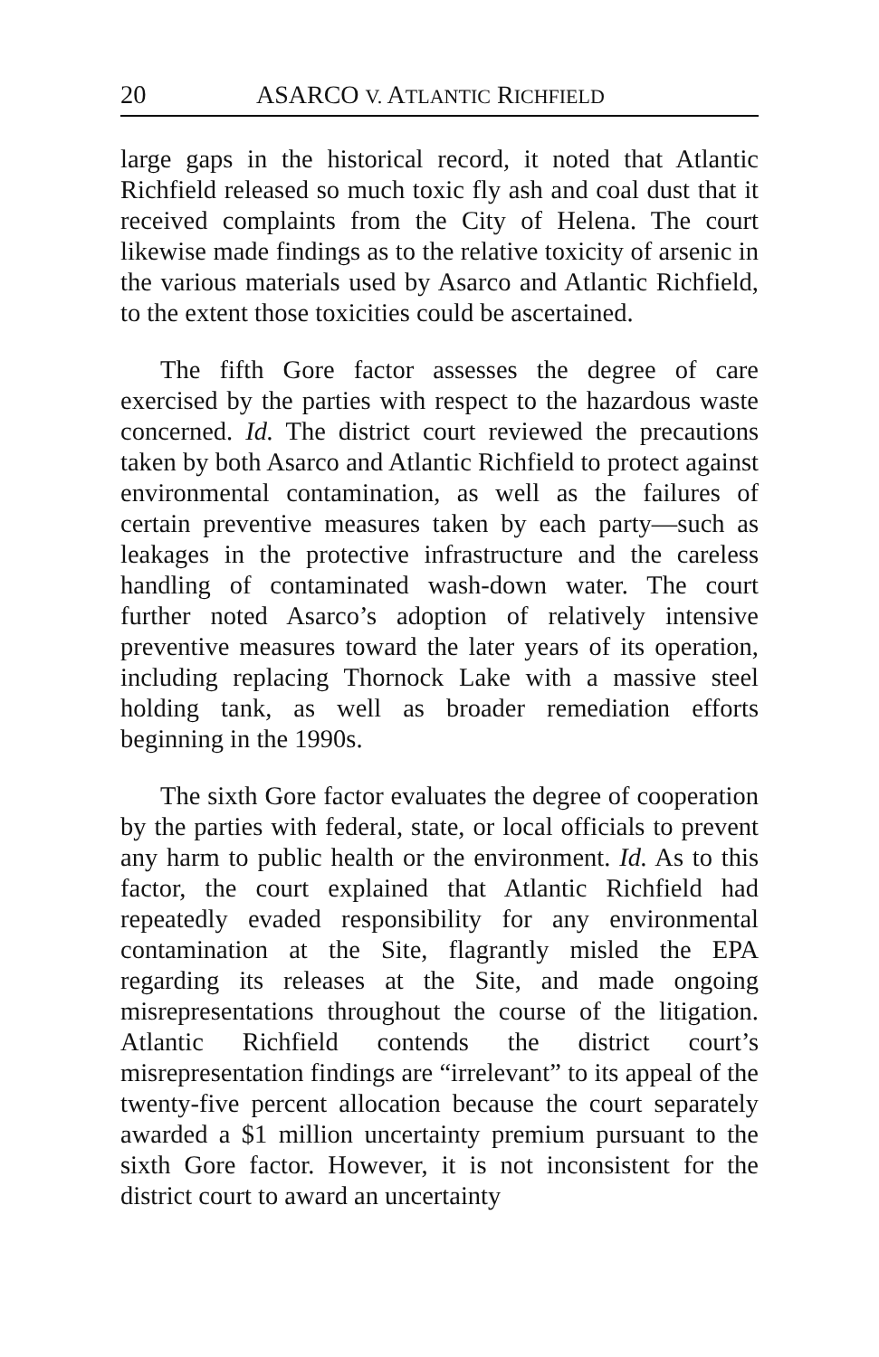20 ASARCO V. ATLANTIC RICHFIELD
large gaps in the historical record, it noted that Atlantic Richfield released so much toxic fly ash and coal dust that it received complaints from the City of Helena. The court likewise made findings as to the relative toxicity of arsenic in the various materials used by Asarco and Atlantic Richfield, to the extent those toxicities could be ascertained.
The fifth Gore factor assesses the degree of care exercised by the parties with respect to the hazardous waste concerned. Id. The district court reviewed the precautions taken by both Asarco and Atlantic Richfield to protect against environmental contamination, as well as the failures of certain preventive measures taken by each party—such as leakages in the protective infrastructure and the careless handling of contaminated wash-down water. The court further noted Asarco’s adoption of relatively intensive preventive measures toward the later years of its operation, including replacing Thornock Lake with a massive steel holding tank, as well as broader remediation efforts beginning in the 1990s.
The sixth Gore factor evaluates the degree of cooperation by the parties with federal, state, or local officials to prevent any harm to public health or the environment. Id. As to this factor, the court explained that Atlantic Richfield had repeatedly evaded responsibility for any environmental contamination at the Site, flagrantly misled the EPA regarding its releases at the Site, and made ongoing misrepresentations throughout the course of the litigation. Atlantic Richfield contends the district court’s misrepresentation findings are “irrelevant” to its appeal of the twenty-five percent allocation because the court separately awarded a $1 million uncertainty premium pursuant to the sixth Gore factor. However, it is not inconsistent for the district court to award an uncertainty